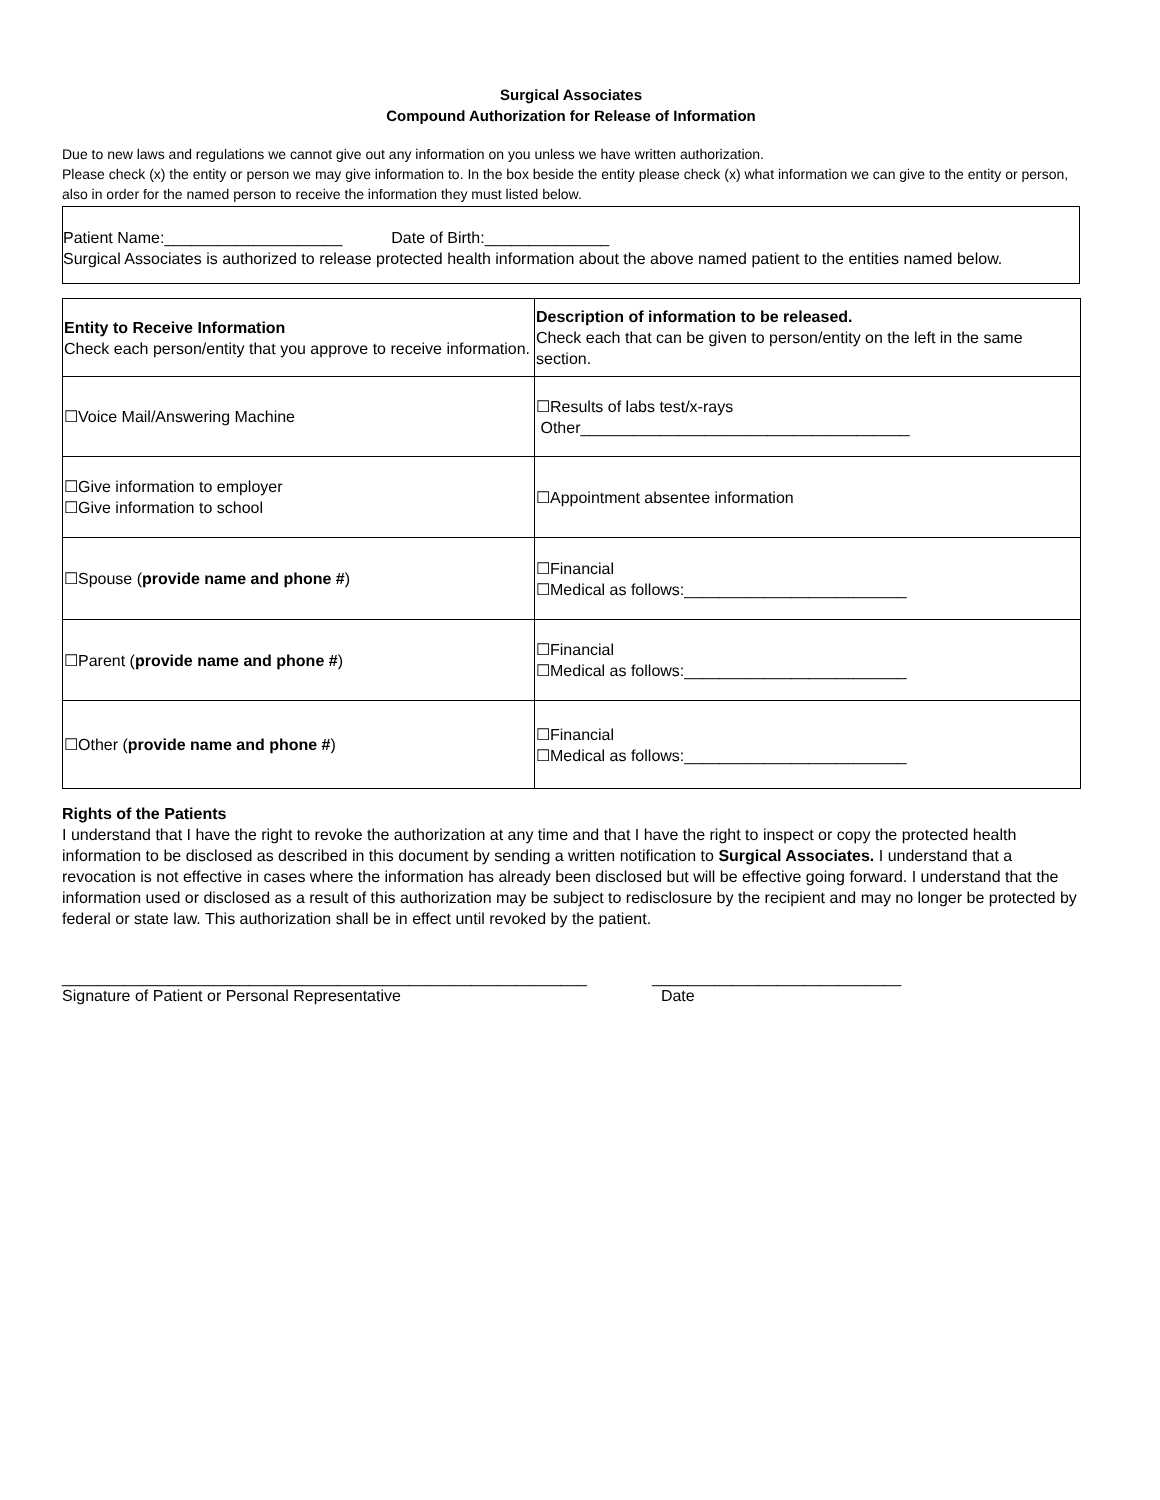Surgical Associates
Compound Authorization for Release of Information
Due to new laws and regulations we cannot give out any information on you unless we have written authorization.
Please check (x) the entity or person we may give information to. In the box beside the entity please check (x) what information we can give to the entity or person, also in order for the named person to receive the information they must listed below.
Patient Name:____________________ Date of Birth:______________
Surgical Associates is authorized to release protected health information about the above named patient to the entities named below.
| Entity to Receive Information Check each person/entity that you approve to receive information. | Description of information to be released. Check each that can be given to person/entity on the left in the same section. |
| ☐Voice Mail/Answering Machine | ☐Results of labs test/x-rays Other_____________________________________ |
| ☐Give information to employer ☐Give information to school | ☐Appointment absentee information |
| ☐Spouse ( provide name and phone # ) | ☐Financial ☐Medical as follows:_________________________ |
| ☐Parent ( provide name and phone # ) | ☐Financial ☐Medical as follows:_________________________ |
| ☐Other ( provide name and phone # ) | ☐Financial ☐Medical as follows:_________________________ |
Rights of the Patients
I understand that I have the right to revoke the authorization at any time and that I have the right to inspect or copy the protected health information to be disclosed as described in this document by sending a written notification to Surgical Associates. I understand that a revocation is not effective in cases where the information has already been disclosed but will be effective going forward. I understand that the information used or disclosed as a result of this authorization may be subject to redisclosure by the recipient and may no longer be protected by federal or state law. This authorization shall be in effect until revoked by the patient.
___________________________________________________________
Signature of Patient or Personal Representative
____________________________
Date